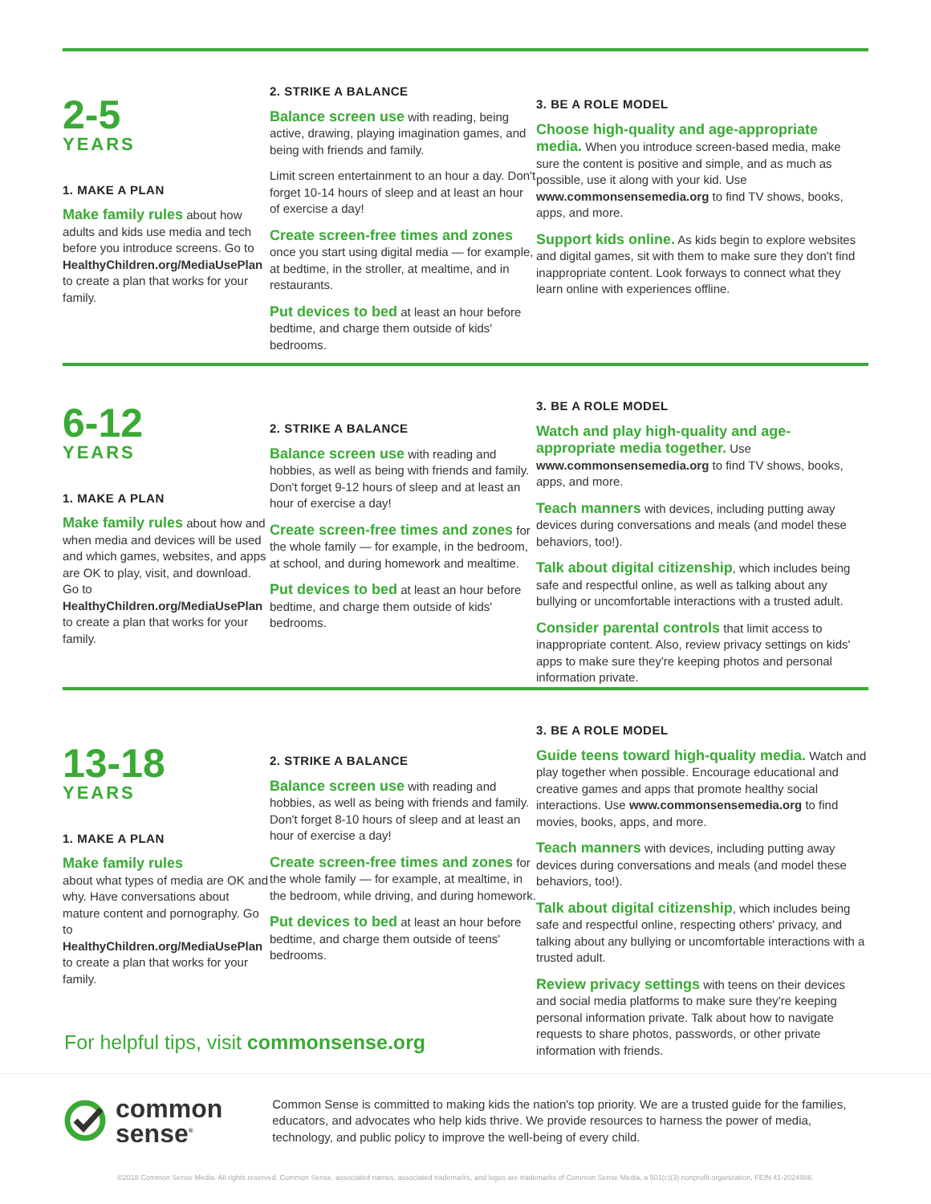2-5
YEARS
1. MAKE A PLAN
Make family rules about how adults and kids use media and tech before you introduce screens. Go to HealthyChildren.org/MediaUsePlan to create a plan that works for your family.
2. STRIKE A BALANCE
Balance screen use with reading, being active, drawing, playing imagination games, and being with friends and family.
Limit screen entertainment to an hour a day. Don't forget 10-14 hours of sleep and at least an hour of exercise a day!
Create screen-free times and zones once you start using digital media — for example, at bedtime, in the stroller, at mealtime, and in restaurants.
Put devices to bed at least an hour before bedtime, and charge them outside of kids' bedrooms.
3. BE A ROLE MODEL
Choose high-quality and age-appropriate media. When you introduce screen-based media, make sure the content is positive and simple, and as much as possible, use it along with your kid. Use www.commonsensemedia.org to find TV shows, books, apps, and more.
Support kids online. As kids begin to explore websites and digital games, sit with them to make sure they don't find inappropriate content. Look forways to connect what they learn online with experiences offline.
6-12
YEARS
1. MAKE A PLAN
Make family rules about how and when media and devices will be used and which games, websites, and apps are OK to play, visit, and download. Go to HealthyChildren.org/MediaUsePlan to create a plan that works for your family.
2. STRIKE A BALANCE
Balance screen use with reading and hobbies, as well as being with friends and family. Don't forget 9-12 hours of sleep and at least an hour of exercise a day!
Create screen-free times and zones for the whole family — for example, in the bedroom, at school, and during homework and mealtime.
Put devices to bed at least an hour before bedtime, and charge them outside of kids' bedrooms.
3. BE A ROLE MODEL
Watch and play high-quality and age-appropriate media together. Use www.commonsensemedia.org to find TV shows, books, apps, and more.
Teach manners with devices, including putting away devices during conversations and meals (and model these behaviors, too!).
Talk about digital citizenship, which includes being safe and respectful online, as well as talking about any bullying or uncomfortable interactions with a trusted adult.
Consider parental controls that limit access to inappropriate content. Also, review privacy settings on kids' apps to make sure they're keeping photos and personal information private.
13-18
YEARS
1. MAKE A PLAN
Make family rules
about what types of media are OK and why. Have conversations about mature content and pornography. Go to HealthyChildren.org/MediaUsePlan to create a plan that works for your family.
2. STRIKE A BALANCE
Balance screen use with reading and hobbies, as well as being with friends and family. Don't forget 8-10 hours of sleep and at least an hour of exercise a day!
Create screen-free times and zones for the whole family — for example, at mealtime, in the bedroom, while driving, and during homework.
Put devices to bed at least an hour before bedtime, and charge them outside of teens' bedrooms.
3. BE A ROLE MODEL
Guide teens toward high-quality media. Watch and play together when possible. Encourage educational and creative games and apps that promote healthy social interactions. Use www.commonsensemedia.org to find movies, books, apps, and more.
Teach manners with devices, including putting away devices during conversations and meals (and model these behaviors, too!).
Talk about digital citizenship, which includes being safe and respectful online, respecting others' privacy, and talking about any bullying or uncomfortable interactions with a trusted adult.
Review privacy settings with teens on their devices and social media platforms to make sure they're keeping personal information private. Talk about how to navigate requests to share photos, passwords, or other private information with friends.
For helpful tips, visit commonsense.org
common
sense<sup>®</sup>
Common Sense is committed to making kids the nation's top priority. We are a trusted guide for the families, educators, and advocates who help kids thrive. We provide resources to harness the power of media, technology, and public policy to improve the well-being of every child.
©2018 Common Sense Media. All rights reserved. Common Sense, associated names, associated trademarks, and logos are trademarks of Common Sense Media, a 501(c)(3) nonprofit organization, FEIN 41-2024986.